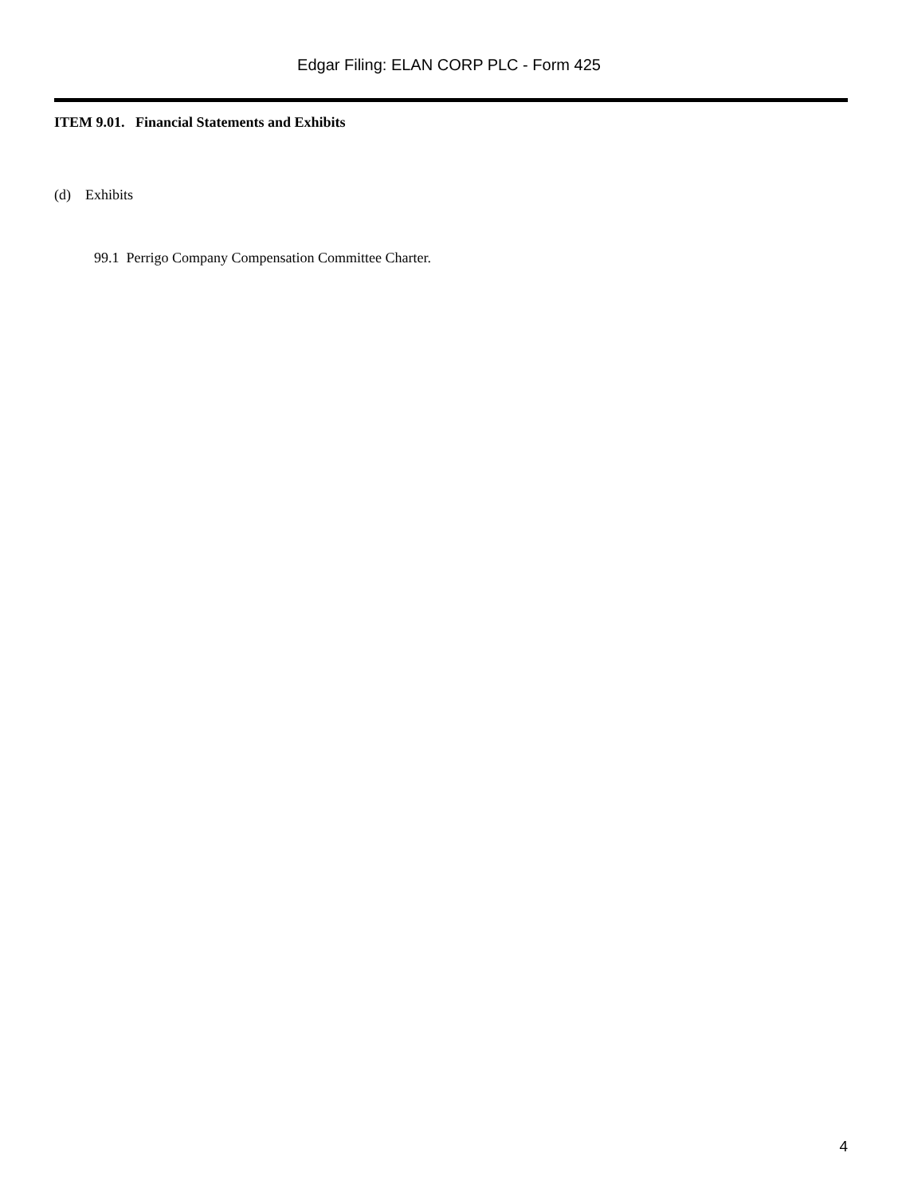Edgar Filing: ELAN CORP PLC - Form 425
ITEM 9.01. Financial Statements and Exhibits
(d) Exhibits
99.1 Perrigo Company Compensation Committee Charter.
4